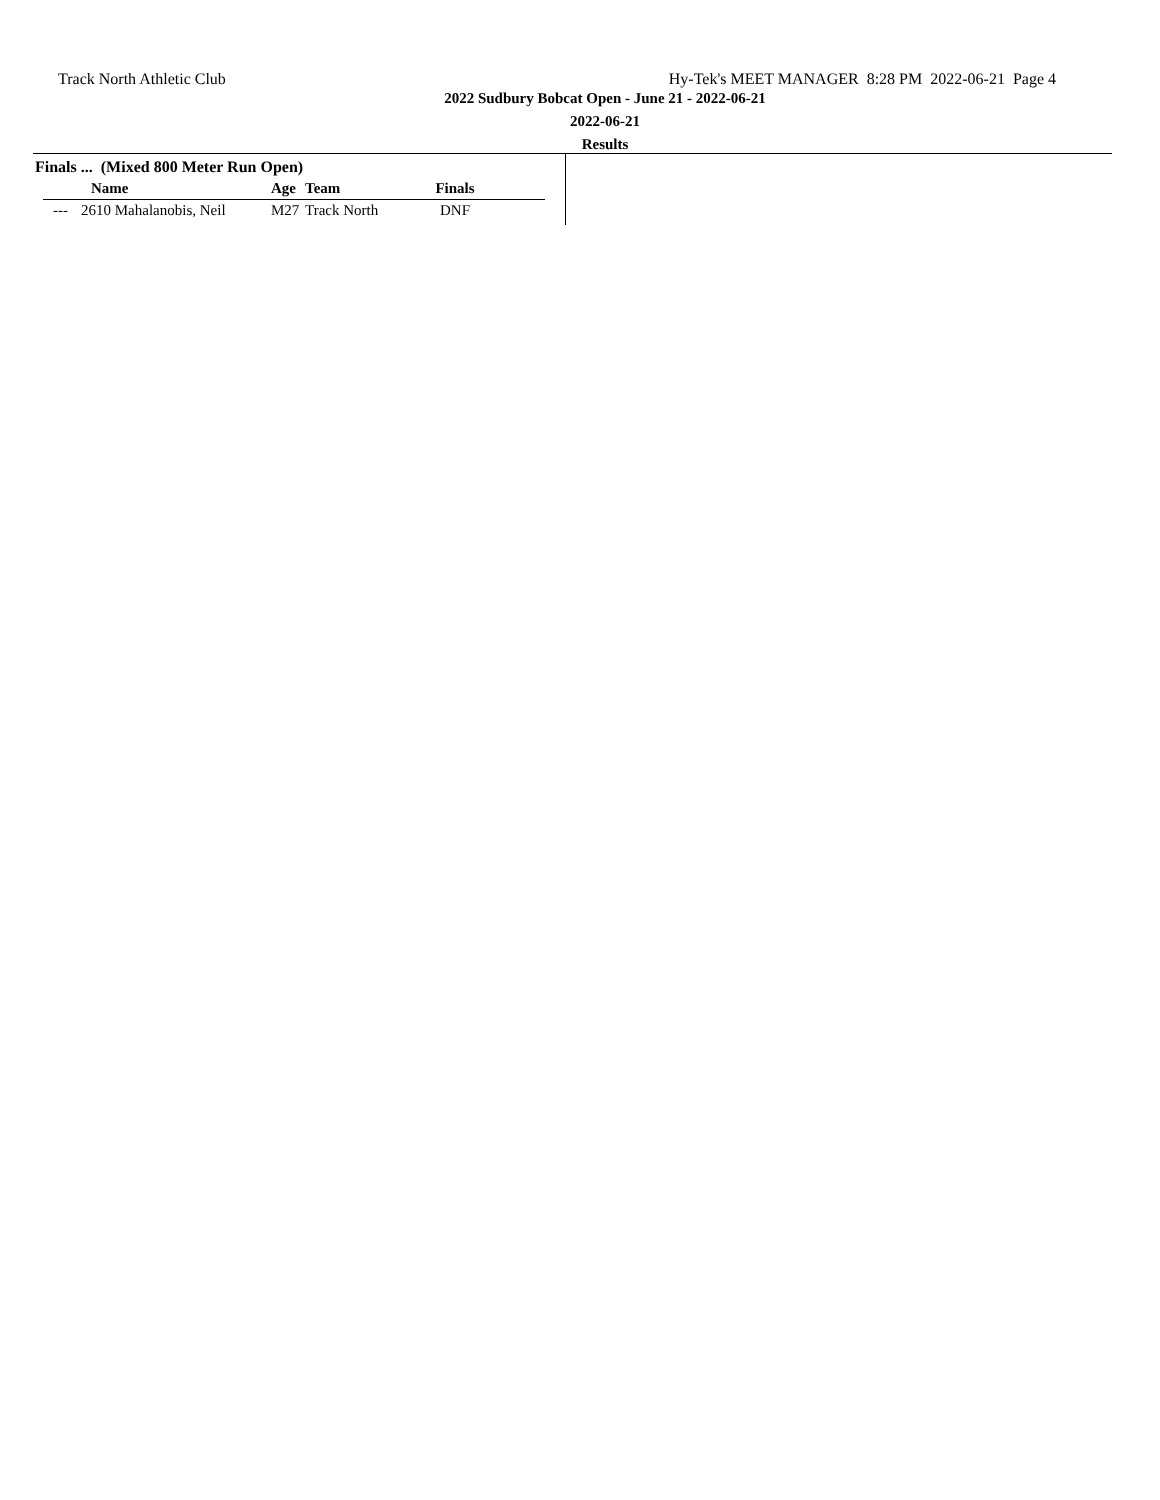Track North Athletic Club Hy-Tek's MEET MANAGER 8:28 PM 2022-06-21 Page 4
2022 Sudbury Bobcat Open - June 21 - 2022-06-21
2022-06-21
Results
Finals ... (Mixed 800 Meter Run Open)
| | Name | Age | Team | Finals | |
| --- | --- | --- | --- | --- | --- |
| --- | 2610 Mahalanobis, Neil | M27 | Track North | DNF | |